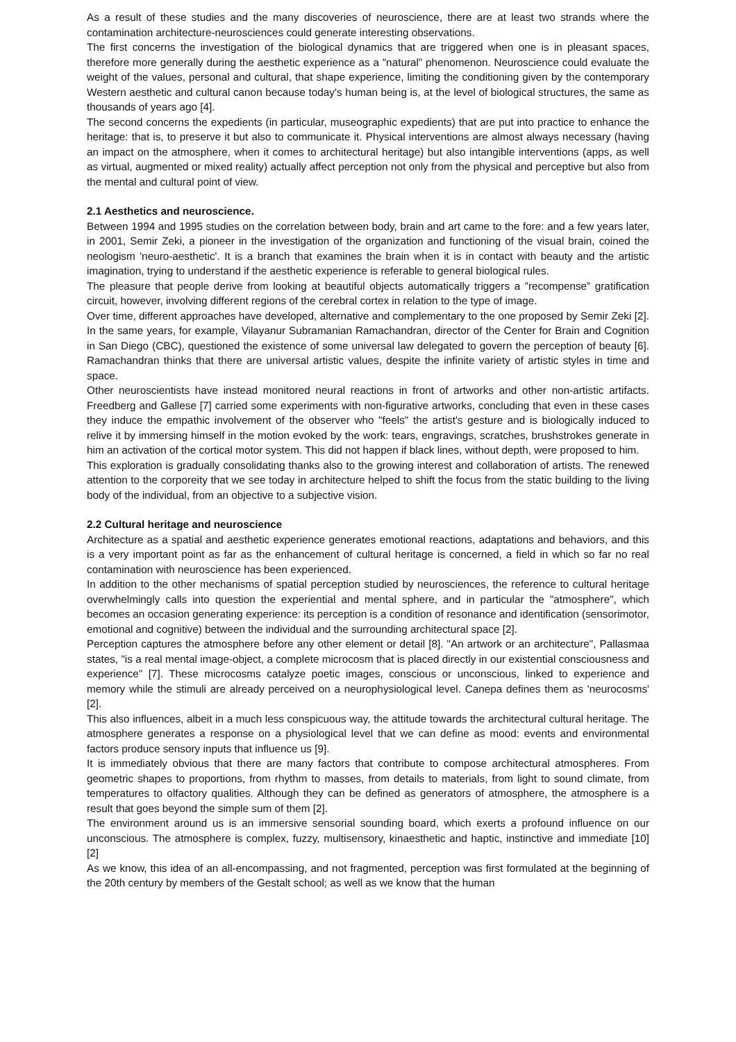As a result of these studies and the many discoveries of neuroscience, there are at least two strands where the contamination architecture-neurosciences could generate interesting observations.
The first concerns the investigation of the biological dynamics that are triggered when one is in pleasant spaces, therefore more generally during the aesthetic experience as a "natural" phenomenon. Neuroscience could evaluate the weight of the values, personal and cultural, that shape experience, limiting the conditioning given by the contemporary Western aesthetic and cultural canon because today's human being is, at the level of biological structures, the same as thousands of years ago [4].
The second concerns the expedients (in particular, museographic expedients) that are put into practice to enhance the heritage: that is, to preserve it but also to communicate it. Physical interventions are almost always necessary (having an impact on the atmosphere, when it comes to architectural heritage) but also intangible interventions (apps, as well as virtual, augmented or mixed reality) actually affect perception not only from the physical and perceptive but also from the mental and cultural point of view.
2.1 Aesthetics and neuroscience.
Between 1994 and 1995 studies on the correlation between body, brain and art came to the fore: and a few years later, in 2001, Semir Zeki, a pioneer in the investigation of the organization and functioning of the visual brain, coined the neologism 'neuro-aesthetic'. It is a branch that examines the brain when it is in contact with beauty and the artistic imagination, trying to understand if the aesthetic experience is referable to general biological rules.
The pleasure that people derive from looking at beautiful objects automatically triggers a ”recompense” gratification circuit, however, involving different regions of the cerebral cortex in relation to the type of image.
Over time, different approaches have developed, alternative and complementary to the one proposed by Semir Zeki [2]. In the same years, for example, Vilayanur Subramanian Ramachandran, director of the Center for Brain and Cognition in San Diego (CBC), questioned the existence of some universal law delegated to govern the perception of beauty [6]. Ramachandran thinks that there are universal artistic values, despite the infinite variety of artistic styles in time and space.
Other neuroscientists have instead monitored neural reactions in front of artworks and other non-artistic artifacts. Freedberg and Gallese [7] carried some experiments with non-figurative artworks, concluding that even in these cases they induce the empathic involvement of the observer who "feels" the artist's gesture and is biologically induced to relive it by immersing himself in the motion evoked by the work: tears, engravings, scratches, brushstrokes generate in him an activation of the cortical motor system. This did not happen if black lines, without depth, were proposed to him.
This exploration is gradually consolidating thanks also to the growing interest and collaboration of artists. The renewed attention to the corporeity that we see today in architecture helped to shift the focus from the static building to the living body of the individual, from an objective to a subjective vision.
2.2 Cultural heritage and neuroscience
Architecture as a spatial and aesthetic experience generates emotional reactions, adaptations and behaviors, and this is a very important point as far as the enhancement of cultural heritage is concerned, a field in which so far no real contamination with neuroscience has been experienced.
In addition to the other mechanisms of spatial perception studied by neurosciences, the reference to cultural heritage overwhelmingly calls into question the experiential and mental sphere, and in particular the "atmosphere", which becomes an occasion generating experience: its perception is a condition of resonance and identification (sensorimotor, emotional and cognitive) between the individual and the surrounding architectural space [2].
Perception captures the atmosphere before any other element or detail [8]. "An artwork or an architecture", Pallasmaa states, "is a real mental image-object, a complete microcosm that is placed directly in our existential consciousness and experience" [7]. These microcosms catalyze poetic images, conscious or unconscious, linked to experience and memory while the stimuli are already perceived on a neurophysiological level. Canepa defines them as 'neurocosms' [2].
This also influences, albeit in a much less conspicuous way, the attitude towards the architectural cultural heritage. The atmosphere generates a response on a physiological level that we can define as mood: events and environmental factors produce sensory inputs that influence us [9].
It is immediately obvious that there are many factors that contribute to compose architectural atmospheres. From geometric shapes to proportions, from rhythm to masses, from details to materials, from light to sound climate, from temperatures to olfactory qualities. Although they can be defined as generators of atmosphere, the atmosphere is a result that goes beyond the simple sum of them [2].
The environment around us is an immersive sensorial sounding board, which exerts a profound influence on our unconscious. The atmosphere is complex, fuzzy, multisensory, kinaesthetic and haptic, instinctive and immediate [10] [2]
As we know, this idea of an all-encompassing, and not fragmented, perception was first formulated at the beginning of the 20th century by members of the Gestalt school; as well as we know that the human